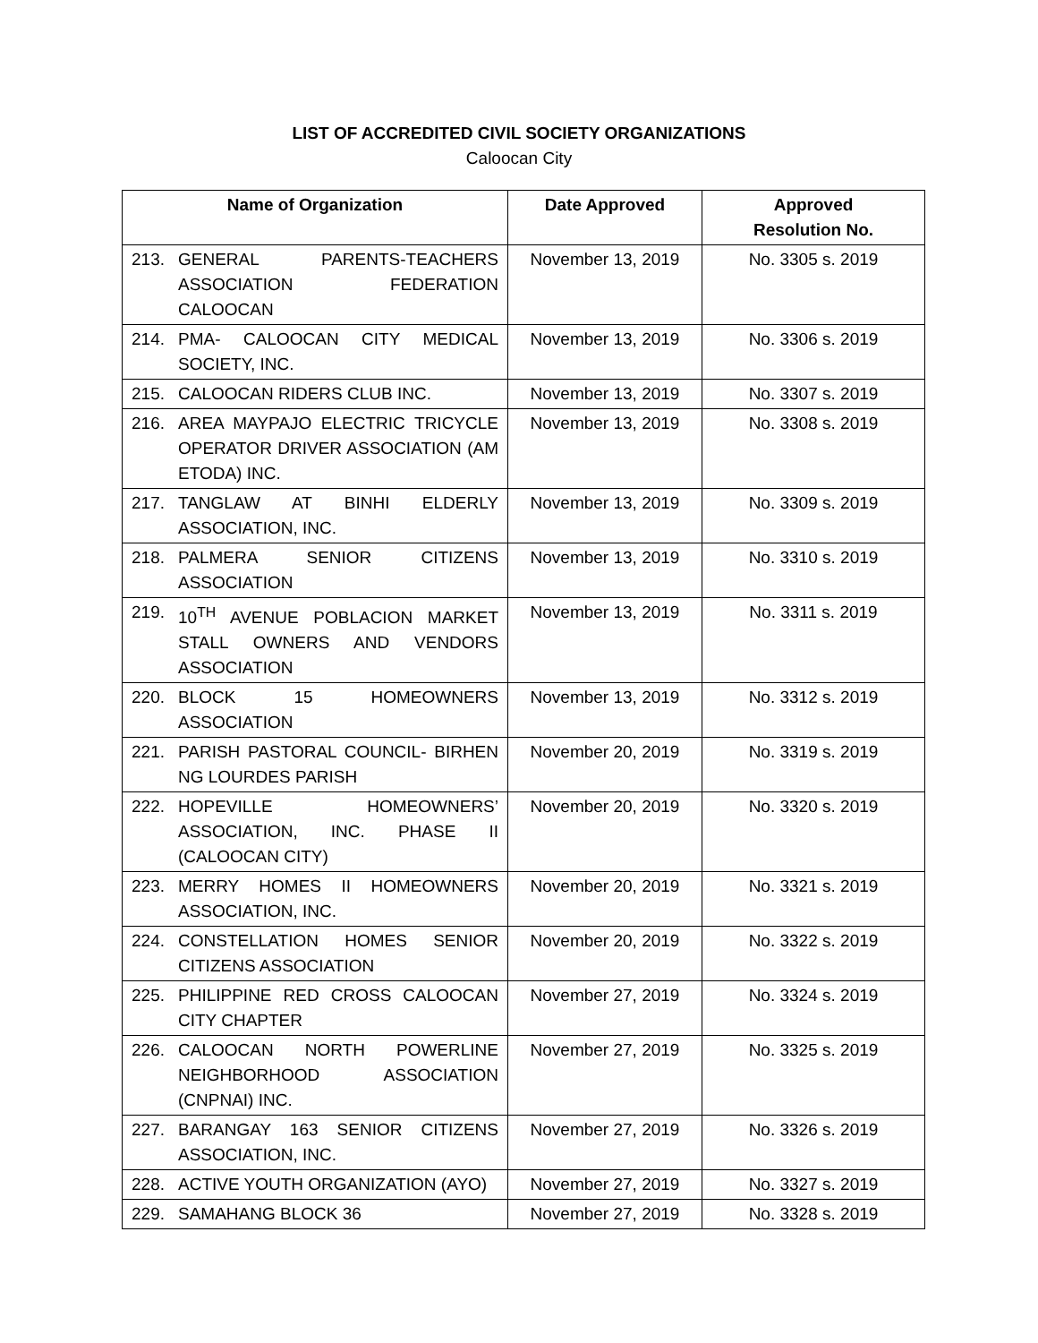LIST OF ACCREDITED CIVIL SOCIETY ORGANIZATIONS
Caloocan City
| Name of Organization | Date Approved | Approved Resolution No. |
| --- | --- | --- |
| 213. GENERAL PARENTS-TEACHERS ASSOCIATION FEDERATION CALOOCAN | November 13, 2019 | No. 3305 s. 2019 |
| 214. PMA- CALOOCAN CITY MEDICAL SOCIETY, INC. | November 13, 2019 | No. 3306 s. 2019 |
| 215. CALOOCAN RIDERS CLUB INC. | November 13, 2019 | No. 3307 s. 2019 |
| 216. AREA MAYPAJO ELECTRIC TRICYCLE OPERATOR DRIVER ASSOCIATION (AM ETODA) INC. | November 13, 2019 | No. 3308 s. 2019 |
| 217. TANGLAW AT BINHI ELDERLY ASSOCIATION, INC. | November 13, 2019 | No. 3309 s. 2019 |
| 218. PALMERA SENIOR CITIZENS ASSOCIATION | November 13, 2019 | No. 3310 s. 2019 |
| 219. 10<sup>TH</sup> AVENUE POBLACION MARKET STALL OWNERS AND VENDORS ASSOCIATION | November 13, 2019 | No. 3311 s. 2019 |
| 220. BLOCK 15 HOMEOWNERS ASSOCIATION | November 13, 2019 | No. 3312 s. 2019 |
| 221. PARISH PASTORAL COUNCIL- BIRHEN NG LOURDES PARISH | November 20, 2019 | No. 3319 s. 2019 |
| 222. HOPEVILLE HOMEOWNERS’ ASSOCIATION, INC. PHASE II (CALOOCAN CITY) | November 20, 2019 | No. 3320 s. 2019 |
| 223. MERRY HOMES II HOMEOWNERS ASSOCIATION, INC. | November 20, 2019 | No. 3321 s. 2019 |
| 224. CONSTELLATION HOMES SENIOR CITIZENS ASSOCIATION | November 20, 2019 | No. 3322 s. 2019 |
| 225. PHILIPPINE RED CROSS CALOOCAN CITY CHAPTER | November 27, 2019 | No. 3324 s. 2019 |
| 226. CALOOCAN NORTH POWERLINE NEIGHBORHOOD ASSOCIATION (CNPNAI) INC. | November 27, 2019 | No. 3325 s. 2019 |
| 227. BARANGAY 163 SENIOR CITIZENS ASSOCIATION, INC. | November 27, 2019 | No. 3326 s. 2019 |
| 228. ACTIVE YOUTH ORGANIZATION (AYO) | November 27, 2019 | No. 3327 s. 2019 |
| 229. SAMAHANG BLOCK 36 | November 27, 2019 | No. 3328 s. 2019 |